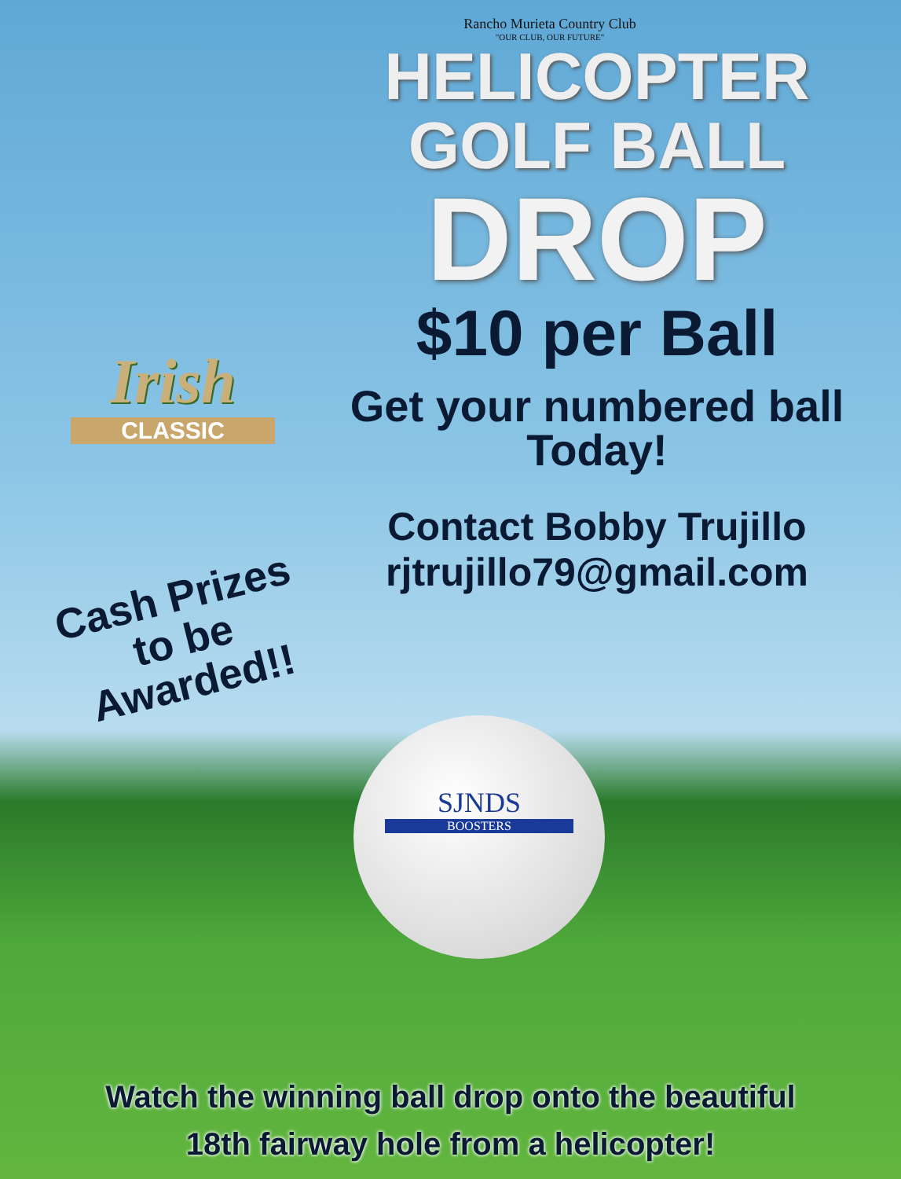Rancho Murieta Country Club
"OUR CLUB, OUR FUTURE"
HELICOPTER
GOLF BALL
DROP
$10 per Ball
Get your numbered ball
Today!
Contact Bobby Trujillo
rjtrujillo79@gmail.com
Irish
CLASSIC
Cash Prizes
to be
Awarded!!
SJNDS
BOOSTERS
Watch the winning ball drop onto the beautiful
18th fairway hole from a helicopter!